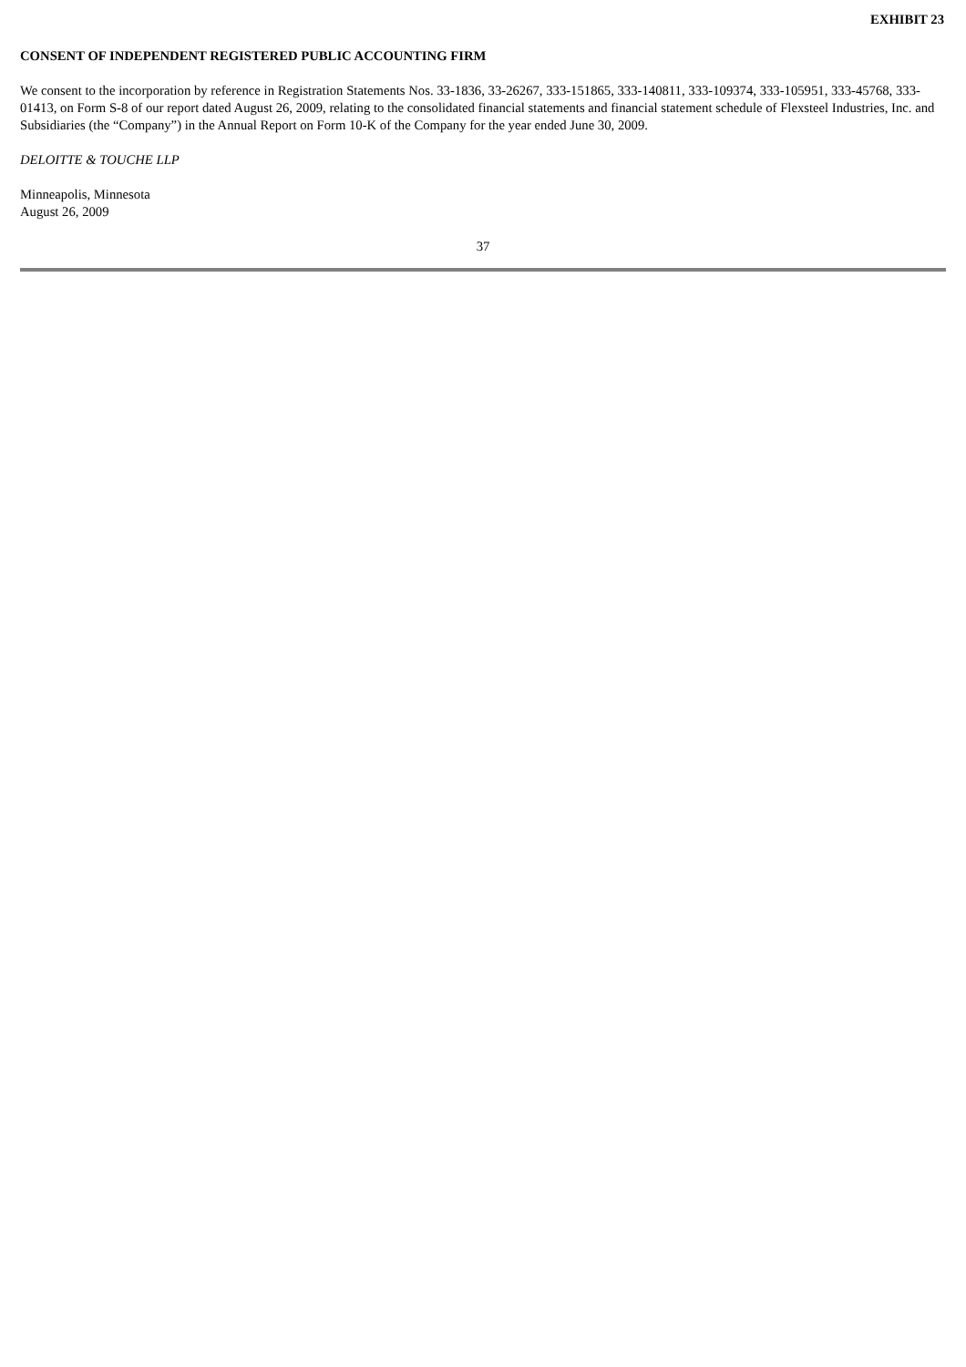EXHIBIT 23
CONSENT OF INDEPENDENT REGISTERED PUBLIC ACCOUNTING FIRM
We consent to the incorporation by reference in Registration Statements Nos. 33-1836, 33-26267, 333-151865, 333-140811, 333-109374, 333-105951, 333-45768, 333-01413, on Form S-8 of our report dated August 26, 2009, relating to the consolidated financial statements and financial statement schedule of Flexsteel Industries, Inc. and Subsidiaries (the “Company”) in the Annual Report on Form 10-K of the Company for the year ended June 30, 2009.
DELOITTE & TOUCHE LLP
Minneapolis, Minnesota
August 26, 2009
37